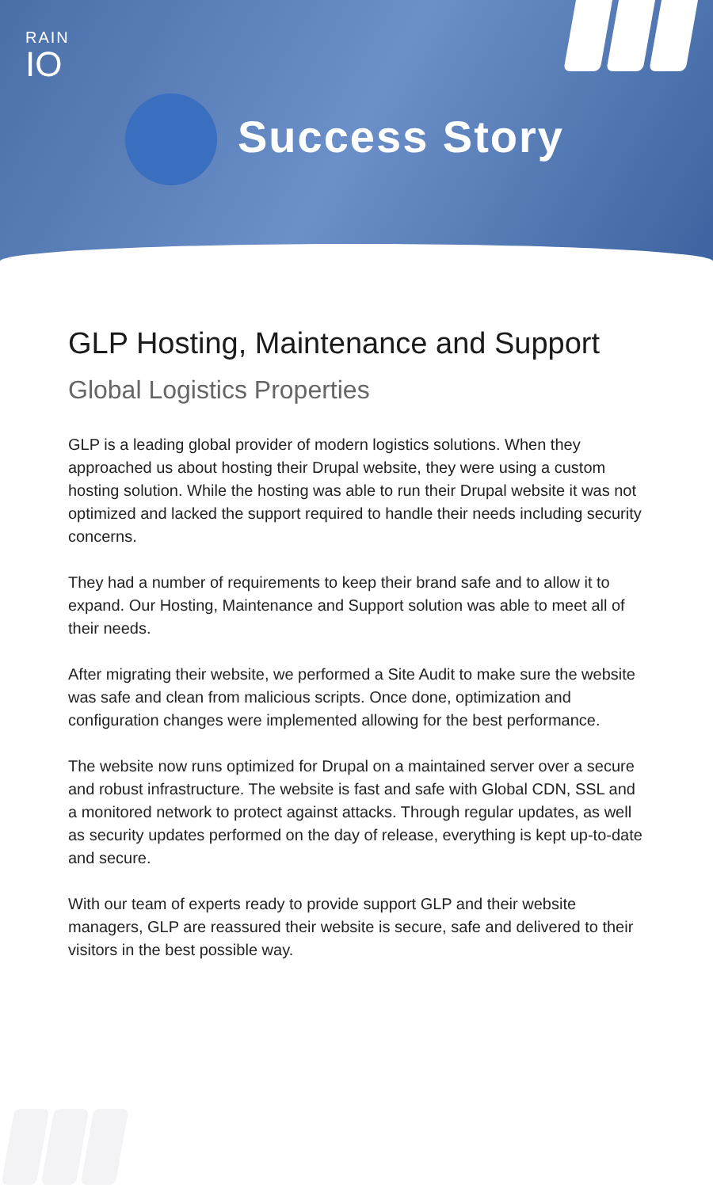RAIN
IO
Success Story
GLP Hosting, Maintenance and Support
Global Logistics Properties
GLP is a leading global provider of modern logistics solutions. When they approached us about hosting their Drupal website, they were using a custom hosting solution. While the hosting was able to run their Drupal website it was not optimized and lacked the support required to handle their needs including security concerns.
They had a number of requirements to keep their brand safe and to allow it to expand. Our Hosting, Maintenance and Support solution was able to meet all of their needs.
After migrating their website, we performed a Site Audit to make sure the website was safe and clean from malicious scripts. Once done, optimization and configuration changes were implemented allowing for the best performance.
The website now runs optimized for Drupal on a maintained server over a secure and robust infrastructure. The website is fast and safe with Global CDN, SSL and a monitored network to protect against attacks. Through regular updates, as well as security updates performed on the day of release, everything is kept up-to-date and secure.
With our team of experts ready to provide support GLP and their website managers, GLP are reassured their website is secure, safe and delivered to their visitors in the best possible way.